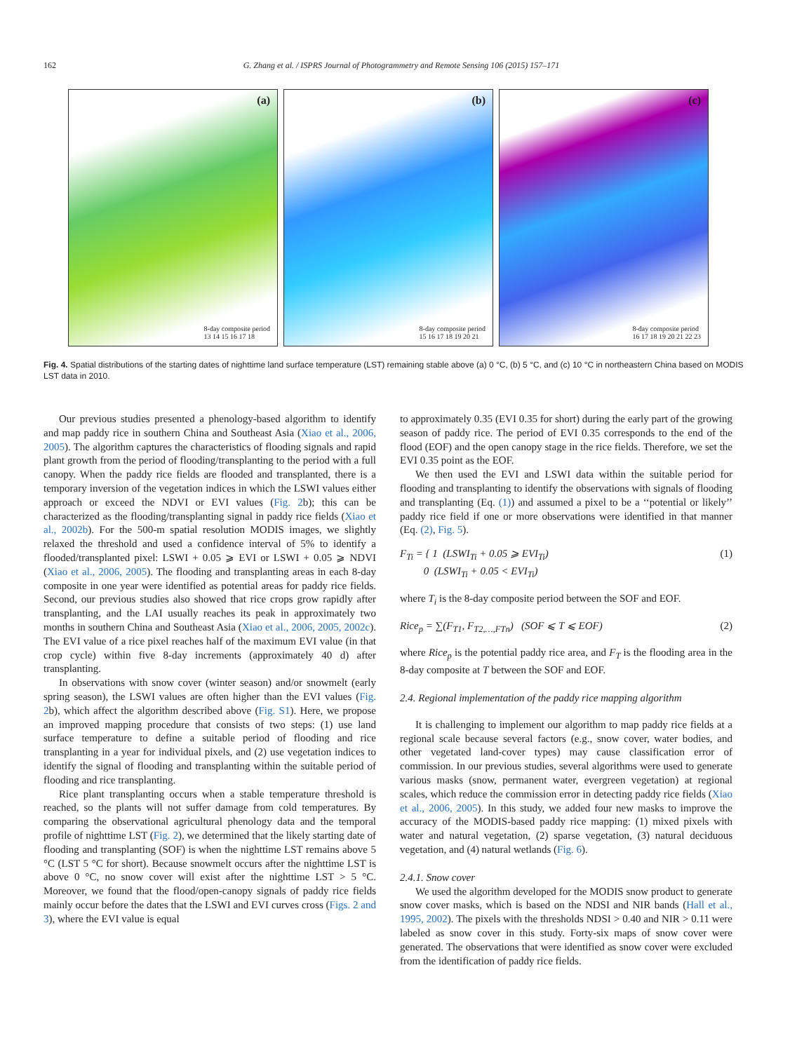162 G. Zhang et al. / ISPRS Journal of Photogrammetry and Remote Sensing 106 (2015) 157–171
(a)
8-day composite period
13 14 15 16 17 18
(b)
8-day composite period
15 16 17 18 19 20 21
(c)
8-day composite period
16 17 18 19 20 21 22 23
Fig. 4. Spatial distributions of the starting dates of nighttime land surface temperature (LST) remaining stable above (a) 0 °C, (b) 5 °C, and (c) 10 °C in northeastern China based on MODIS LST data in 2010.
Our previous studies presented a phenology-based algorithm to identify and map paddy rice in southern China and Southeast Asia (Xiao et al., 2006, 2005). The algorithm captures the characteristics of flooding signals and rapid plant growth from the period of flooding/transplanting to the period with a full canopy. When the paddy rice fields are flooded and transplanted, there is a temporary inversion of the vegetation indices in which the LSWI values either approach or exceed the NDVI or EVI values (Fig. 2b); this can be characterized as the flooding/transplanting signal in paddy rice fields (Xiao et al., 2002b). For the 500-m spatial resolution MODIS images, we slightly relaxed the threshold and used a confidence interval of 5% to identify a flooded/transplanted pixel: LSWI + 0.05 ⩾ EVI or LSWI + 0.05 ⩾ NDVI (Xiao et al., 2006, 2005). The flooding and transplanting areas in each 8-day composite in one year were identified as potential areas for paddy rice fields. Second, our previous studies also showed that rice crops grow rapidly after transplanting, and the LAI usually reaches its peak in approximately two months in southern China and Southeast Asia (Xiao et al., 2006, 2005, 2002c). The EVI value of a rice pixel reaches half of the maximum EVI value (in that crop cycle) within five 8-day increments (approximately 40 d) after transplanting.
In observations with snow cover (winter season) and/or snowmelt (early spring season), the LSWI values are often higher than the EVI values (Fig. 2b), which affect the algorithm described above (Fig. S1). Here, we propose an improved mapping procedure that consists of two steps: (1) use land surface temperature to define a suitable period of flooding and rice transplanting in a year for individual pixels, and (2) use vegetation indices to identify the signal of flooding and transplanting within the suitable period of flooding and rice transplanting.
Rice plant transplanting occurs when a stable temperature threshold is reached, so the plants will not suffer damage from cold temperatures. By comparing the observational agricultural phenology data and the temporal profile of nighttime LST (Fig. 2), we determined that the likely starting date of flooding and transplanting (SOF) is when the nighttime LST remains above 5 °C (LST 5 °C for short). Because snowmelt occurs after the nighttime LST is above 0 °C, no snow cover will exist after the nighttime LST > 5 °C. Moreover, we found that the flood/open-canopy signals of paddy rice fields mainly occur before the dates that the LSWI and EVI curves cross (Figs. 2 and 3), where the EVI value is equal
to approximately 0.35 (EVI 0.35 for short) during the early part of the growing season of paddy rice. The period of EVI 0.35 corresponds to the end of the flood (EOF) and the open canopy stage in the rice fields. Therefore, we set the EVI 0.35 point as the EOF.
We then used the EVI and LSWI data within the suitable period for flooding and transplanting to identify the observations with signals of flooding and transplanting (Eq. (1)) and assumed a pixel to be a ‘‘potential or likely’’ paddy rice field if one or more observations were identified in that manner (Eq. (2), Fig. 5).
F<sub>Ti</sub> = { 1 (LSWI<sub>Ti</sub> + 0.05 ⩾ EVI<sub>Ti</sub>)
0 (LSWI<sub>Ti</sub> + 0.05 < EVI<sub>Ti</sub>) (1)
where T<sub>i</sub> is the 8-day composite period between the SOF and EOF.
Rice<sub>p</sub> = ∑(F<sub>T1</sub>, F<sub>T2,…,FTn</sub>) (SOF ⩽ T ⩽ EOF) (2)
where Rice<sub>p</sub> is the potential paddy rice area, and F<sub>T</sub> is the flooding area in the 8-day composite at T between the SOF and EOF.
2.4. Regional implementation of the paddy rice mapping algorithm
It is challenging to implement our algorithm to map paddy rice fields at a regional scale because several factors (e.g., snow cover, water bodies, and other vegetated land-cover types) may cause classification error of commission. In our previous studies, several algorithms were used to generate various masks (snow, permanent water, evergreen vegetation) at regional scales, which reduce the commission error in detecting paddy rice fields (Xiao et al., 2006, 2005). In this study, we added four new masks to improve the accuracy of the MODIS-based paddy rice mapping: (1) mixed pixels with water and natural vegetation, (2) sparse vegetation, (3) natural deciduous vegetation, and (4) natural wetlands (Fig. 6).
2.4.1. Snow cover
We used the algorithm developed for the MODIS snow product to generate snow cover masks, which is based on the NDSI and NIR bands (Hall et al., 1995, 2002). The pixels with the thresholds NDSI > 0.40 and NIR > 0.11 were labeled as snow cover in this study. Forty-six maps of snow cover were generated. The observations that were identified as snow cover were excluded from the identification of paddy rice fields.